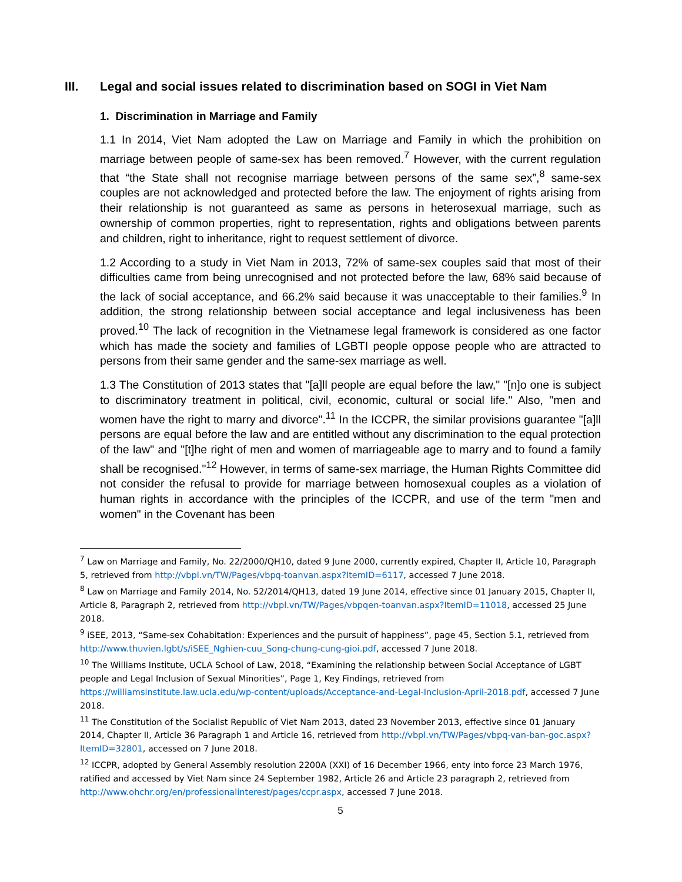III. Legal and social issues related to discrimination based on SOGI in Viet Nam
1. Discrimination in Marriage and Family
1.1 In 2014, Viet Nam adopted the Law on Marriage and Family in which the prohibition on marriage between people of same-sex has been removed.<sup>7</sup> However, with the current regulation that “the State shall not recognise marriage between persons of the same sex”,<sup>8</sup> same-sex couples are not acknowledged and protected before the law. The enjoyment of rights arising from their relationship is not guaranteed as same as persons in heterosexual marriage, such as ownership of common properties, right to representation, rights and obligations between parents and children, right to inheritance, right to request settlement of divorce.
1.2 According to a study in Viet Nam in 2013, 72% of same-sex couples said that most of their difficulties came from being unrecognised and not protected before the law, 68% said because of the lack of social acceptance, and 66.2% said because it was unacceptable to their families.<sup>9</sup> In addition, the strong relationship between social acceptance and legal inclusiveness has been proved.<sup>10</sup> The lack of recognition in the Vietnamese legal framework is considered as one factor which has made the society and families of LGBTI people oppose people who are attracted to persons from their same gender and the same-sex marriage as well.
1.3 The Constitution of 2013 states that "[a]ll people are equal before the law," "[n]o one is subject to discriminatory treatment in political, civil, economic, cultural or social life." Also, "men and women have the right to marry and divorce".<sup>11</sup> In the ICCPR, the similar provisions guarantee "[a]ll persons are equal before the law and are entitled without any discrimination to the equal protection of the law" and "[t]he right of men and women of marriageable age to marry and to found a family shall be recognised."<sup>12</sup> However, in terms of same-sex marriage, the Human Rights Committee did not consider the refusal to provide for marriage between homosexual couples as a violation of human rights in accordance with the principles of the ICCPR, and use of the term "men and women" in the Covenant has been
<sup>7</sup> Law on Marriage and Family, No. 22/2000/QH10, dated 9 June 2000, currently expired, Chapter II, Article 10, Paragraph 5, retrieved from http://vbpl.vn/TW/Pages/vbpq-toanvan.aspx?ItemID=6117, accessed 7 June 2018.
<sup>8</sup> Law on Marriage and Family 2014, No. 52/2014/QH13, dated 19 June 2014, effective since 01 January 2015, Chapter II, Article 8, Paragraph 2, retrieved from http://vbpl.vn/TW/Pages/vbpqen-toanvan.aspx?ItemID=11018, accessed 25 June 2018.
<sup>9</sup> iSEE, 2013, “Same-sex Cohabitation: Experiences and the pursuit of happiness”, page 45, Section 5.1, retrieved from http://www.thuvien.lgbt/s/iSEE_Nghien-cuu_Song-chung-cung-gioi.pdf, accessed 7 June 2018.
<sup>10</sup> The Williams Institute, UCLA School of Law, 2018, “Examining the relationship between Social Acceptance of LGBT people and Legal Inclusion of Sexual Minorities”, Page 1, Key Findings, retrieved from https://williamsinstitute.law.ucla.edu/wp-content/uploads/Acceptance-and-Legal-Inclusion-April-2018.pdf, accessed 7 June 2018.
<sup>11</sup> The Constitution of the Socialist Republic of Viet Nam 2013, dated 23 November 2013, effective since 01 January 2014, Chapter II, Article 36 Paragraph 1 and Article 16, retrieved from http://vbpl.vn/TW/Pages/vbpq-van-ban-goc.aspx?ItemID=32801, accessed on 7 June 2018.
<sup>12</sup> ICCPR, adopted by General Assembly resolution 2200A (XXI) of 16 December 1966, enty into force 23 March 1976, ratified and accessed by Viet Nam since 24 September 1982, Article 26 and Article 23 paragraph 2, retrieved from http://www.ohchr.org/en/professionalinterest/pages/ccpr.aspx, accessed 7 June 2018.
5